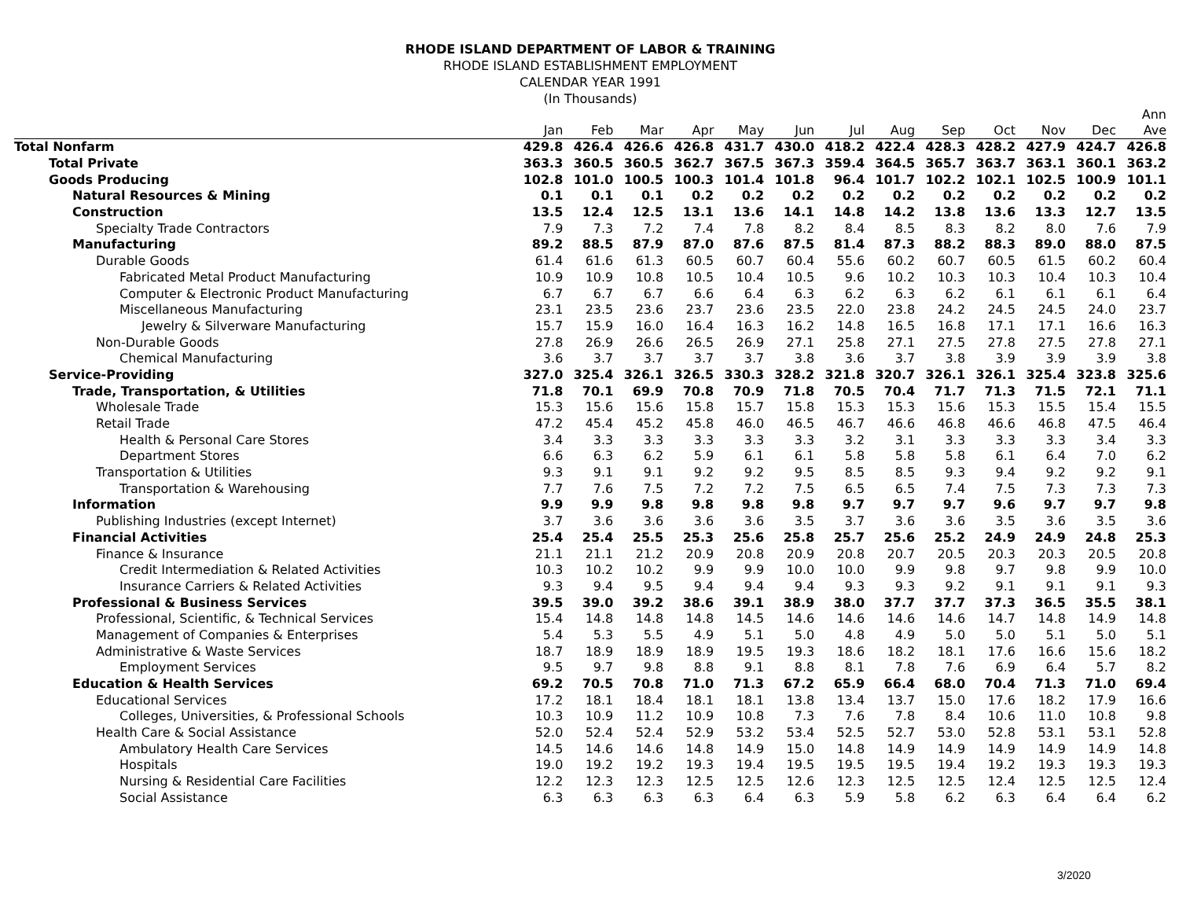RHODE ISLAND DEPARTMENT OF LABOR & TRAINING
RHODE ISLAND ESTABLISHMENT EMPLOYMENT
CALENDAR YEAR 1991
(In Thousands)
| | Jan | Feb | Mar | Apr | May | Jun | Jul | Aug | Sep | Oct | Nov | Dec | Ann Ave |
| --- | --- | --- | --- | --- | --- | --- | --- | --- | --- | --- | --- | --- | --- |
| Total Nonfarm | 429.8 | 426.4 | 426.6 | 426.8 | 431.7 | 430.0 | 418.2 | 422.4 | 428.3 | 428.2 | 427.9 | 424.7 | 426.8 |
| Total Private | 363.3 | 360.5 | 360.5 | 362.7 | 367.5 | 367.3 | 359.4 | 364.5 | 365.7 | 363.7 | 363.1 | 360.1 | 363.2 |
| Goods Producing | 102.8 | 101.0 | 100.5 | 100.3 | 101.4 | 101.8 | 96.4 | 101.7 | 102.2 | 102.1 | 102.5 | 100.9 | 101.1 |
| Natural Resources & Mining | 0.1 | 0.1 | 0.1 | 0.2 | 0.2 | 0.2 | 0.2 | 0.2 | 0.2 | 0.2 | 0.2 | 0.2 | 0.2 |
| Construction | 13.5 | 12.4 | 12.5 | 13.1 | 13.6 | 14.1 | 14.8 | 14.2 | 13.8 | 13.6 | 13.3 | 12.7 | 13.5 |
| Specialty Trade Contractors | 7.9 | 7.3 | 7.2 | 7.4 | 7.8 | 8.2 | 8.4 | 8.5 | 8.3 | 8.2 | 8.0 | 7.6 | 7.9 |
| Manufacturing | 89.2 | 88.5 | 87.9 | 87.0 | 87.6 | 87.5 | 81.4 | 87.3 | 88.2 | 88.3 | 89.0 | 88.0 | 87.5 |
| Durable Goods | 61.4 | 61.6 | 61.3 | 60.5 | 60.7 | 60.4 | 55.6 | 60.2 | 60.7 | 60.5 | 61.5 | 60.2 | 60.4 |
| Fabricated Metal Product Manufacturing | 10.9 | 10.9 | 10.8 | 10.5 | 10.4 | 10.5 | 9.6 | 10.2 | 10.3 | 10.3 | 10.4 | 10.3 | 10.4 |
| Computer & Electronic Product Manufacturing | 6.7 | 6.7 | 6.7 | 6.6 | 6.4 | 6.3 | 6.2 | 6.3 | 6.2 | 6.1 | 6.1 | 6.1 | 6.4 |
| Miscellaneous Manufacturing | 23.1 | 23.5 | 23.6 | 23.7 | 23.6 | 23.5 | 22.0 | 23.8 | 24.2 | 24.5 | 24.5 | 24.0 | 23.7 |
| Jewelry & Silverware Manufacturing | 15.7 | 15.9 | 16.0 | 16.4 | 16.3 | 16.2 | 14.8 | 16.5 | 16.8 | 17.1 | 17.1 | 16.6 | 16.3 |
| Non-Durable Goods | 27.8 | 26.9 | 26.6 | 26.5 | 26.9 | 27.1 | 25.8 | 27.1 | 27.5 | 27.8 | 27.5 | 27.8 | 27.1 |
| Chemical Manufacturing | 3.6 | 3.7 | 3.7 | 3.7 | 3.7 | 3.8 | 3.6 | 3.7 | 3.8 | 3.9 | 3.9 | 3.9 | 3.8 |
| Service-Providing | 327.0 | 325.4 | 326.1 | 326.5 | 330.3 | 328.2 | 321.8 | 320.7 | 326.1 | 326.1 | 325.4 | 323.8 | 325.6 |
| Trade, Transportation, & Utilities | 71.8 | 70.1 | 69.9 | 70.8 | 70.9 | 71.8 | 70.5 | 70.4 | 71.7 | 71.3 | 71.5 | 72.1 | 71.1 |
| Wholesale Trade | 15.3 | 15.6 | 15.6 | 15.8 | 15.7 | 15.8 | 15.3 | 15.3 | 15.6 | 15.3 | 15.5 | 15.4 | 15.5 |
| Retail Trade | 47.2 | 45.4 | 45.2 | 45.8 | 46.0 | 46.5 | 46.7 | 46.6 | 46.8 | 46.6 | 46.8 | 47.5 | 46.4 |
| Health & Personal Care Stores | 3.4 | 3.3 | 3.3 | 3.3 | 3.3 | 3.3 | 3.2 | 3.1 | 3.3 | 3.3 | 3.3 | 3.4 | 3.3 |
| Department Stores | 6.6 | 6.3 | 6.2 | 5.9 | 6.1 | 6.1 | 5.8 | 5.8 | 5.8 | 6.1 | 6.4 | 7.0 | 6.2 |
| Transportation & Utilities | 9.3 | 9.1 | 9.1 | 9.2 | 9.2 | 9.5 | 8.5 | 8.5 | 9.3 | 9.4 | 9.2 | 9.2 | 9.1 |
| Transportation & Warehousing | 7.7 | 7.6 | 7.5 | 7.2 | 7.2 | 7.5 | 6.5 | 6.5 | 7.4 | 7.5 | 7.3 | 7.3 | 7.3 |
| Information | 9.9 | 9.9 | 9.8 | 9.8 | 9.8 | 9.8 | 9.7 | 9.7 | 9.7 | 9.6 | 9.7 | 9.7 | 9.8 |
| Publishing Industries (except Internet) | 3.7 | 3.6 | 3.6 | 3.6 | 3.6 | 3.5 | 3.7 | 3.6 | 3.6 | 3.5 | 3.6 | 3.5 | 3.6 |
| Financial Activities | 25.4 | 25.4 | 25.5 | 25.3 | 25.6 | 25.8 | 25.7 | 25.6 | 25.2 | 24.9 | 24.9 | 24.8 | 25.3 |
| Finance & Insurance | 21.1 | 21.1 | 21.2 | 20.9 | 20.8 | 20.9 | 20.8 | 20.7 | 20.5 | 20.3 | 20.3 | 20.5 | 20.8 |
| Credit Intermediation & Related Activities | 10.3 | 10.2 | 10.2 | 9.9 | 9.9 | 10.0 | 10.0 | 9.9 | 9.8 | 9.7 | 9.8 | 9.9 | 10.0 |
| Insurance Carriers & Related Activities | 9.3 | 9.4 | 9.5 | 9.4 | 9.4 | 9.4 | 9.3 | 9.3 | 9.2 | 9.1 | 9.1 | 9.1 | 9.3 |
| Professional & Business Services | 39.5 | 39.0 | 39.2 | 38.6 | 39.1 | 38.9 | 38.0 | 37.7 | 37.7 | 37.3 | 36.5 | 35.5 | 38.1 |
| Professional, Scientific, & Technical Services | 15.4 | 14.8 | 14.8 | 14.8 | 14.5 | 14.6 | 14.6 | 14.6 | 14.6 | 14.7 | 14.8 | 14.9 | 14.8 |
| Management of Companies & Enterprises | 5.4 | 5.3 | 5.5 | 4.9 | 5.1 | 5.0 | 4.8 | 4.9 | 5.0 | 5.0 | 5.1 | 5.0 | 5.1 |
| Administrative & Waste Services | 18.7 | 18.9 | 18.9 | 18.9 | 19.5 | 19.3 | 18.6 | 18.2 | 18.1 | 17.6 | 16.6 | 15.6 | 18.2 |
| Employment Services | 9.5 | 9.7 | 9.8 | 8.8 | 9.1 | 8.8 | 8.1 | 7.8 | 7.6 | 6.9 | 6.4 | 5.7 | 8.2 |
| Education & Health Services | 69.2 | 70.5 | 70.8 | 71.0 | 71.3 | 67.2 | 65.9 | 66.4 | 68.0 | 70.4 | 71.3 | 71.0 | 69.4 |
| Educational Services | 17.2 | 18.1 | 18.4 | 18.1 | 18.1 | 13.8 | 13.4 | 13.7 | 15.0 | 17.6 | 18.2 | 17.9 | 16.6 |
| Colleges, Universities, & Professional Schools | 10.3 | 10.9 | 11.2 | 10.9 | 10.8 | 7.3 | 7.6 | 7.8 | 8.4 | 10.6 | 11.0 | 10.8 | 9.8 |
| Health Care & Social Assistance | 52.0 | 52.4 | 52.4 | 52.9 | 53.2 | 53.4 | 52.5 | 52.7 | 53.0 | 52.8 | 53.1 | 53.1 | 52.8 |
| Ambulatory Health Care Services | 14.5 | 14.6 | 14.6 | 14.8 | 14.9 | 15.0 | 14.8 | 14.9 | 14.9 | 14.9 | 14.9 | 14.9 | 14.8 |
| Hospitals | 19.0 | 19.2 | 19.2 | 19.3 | 19.4 | 19.5 | 19.5 | 19.5 | 19.4 | 19.2 | 19.3 | 19.3 | 19.3 |
| Nursing & Residential Care Facilities | 12.2 | 12.3 | 12.3 | 12.5 | 12.5 | 12.6 | 12.3 | 12.5 | 12.5 | 12.4 | 12.5 | 12.5 | 12.4 |
| Social Assistance | 6.3 | 6.3 | 6.3 | 6.3 | 6.4 | 6.3 | 5.9 | 5.8 | 6.2 | 6.3 | 6.4 | 6.4 | 6.2 |
3/2020